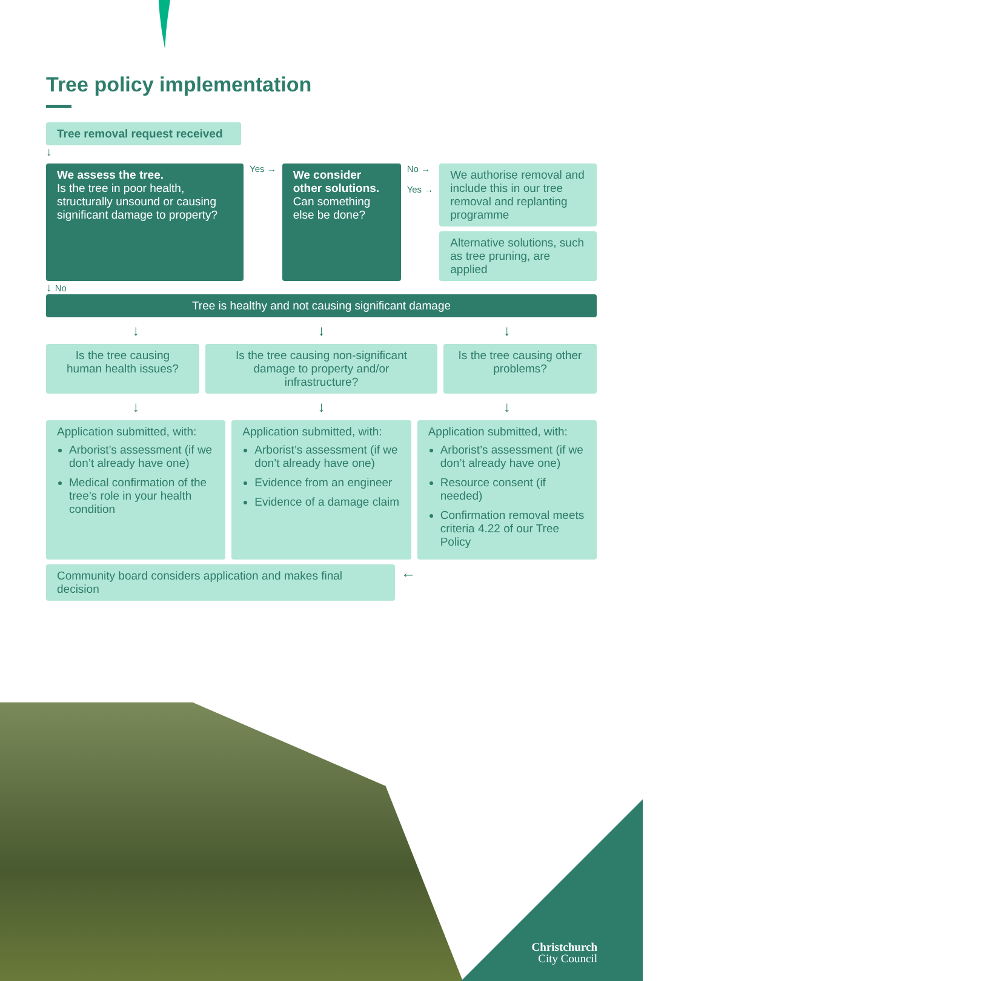Tree policy implementation
Tree removal request received
↓
We assess the tree.
Is the tree in poor health, structurally unsound or causing significant damage to property?
Yes →
We consider other solutions.
Can something else be done?
No →
Yes →
We authorise removal and include this in our tree removal and replanting programme
Alternative solutions, such as tree pruning, are applied
↓ No
Tree is healthy and not causing significant damage
↓ ↓ ↓
Is the tree causing human health issues?
Is the tree causing non-significant damage to property and/or infrastructure?
Is the tree causing other problems?
↓ ↓ ↓
Application submitted, with:
Arborist’s assessment (if we don’t already have one)
Medical confirmation of the tree’s role in your health condition
Application submitted, with:
Arborist’s assessment (if we don’t already have one)
Evidence from an engineer
Evidence of a damage claim
Application submitted, with:
Arborist’s assessment (if we don’t already have one)
Resource consent (if needed)
Confirmation removal meets criteria 4.22 of our Tree Policy
Community board considers application and makes final decision
←
Christchurch
City Council